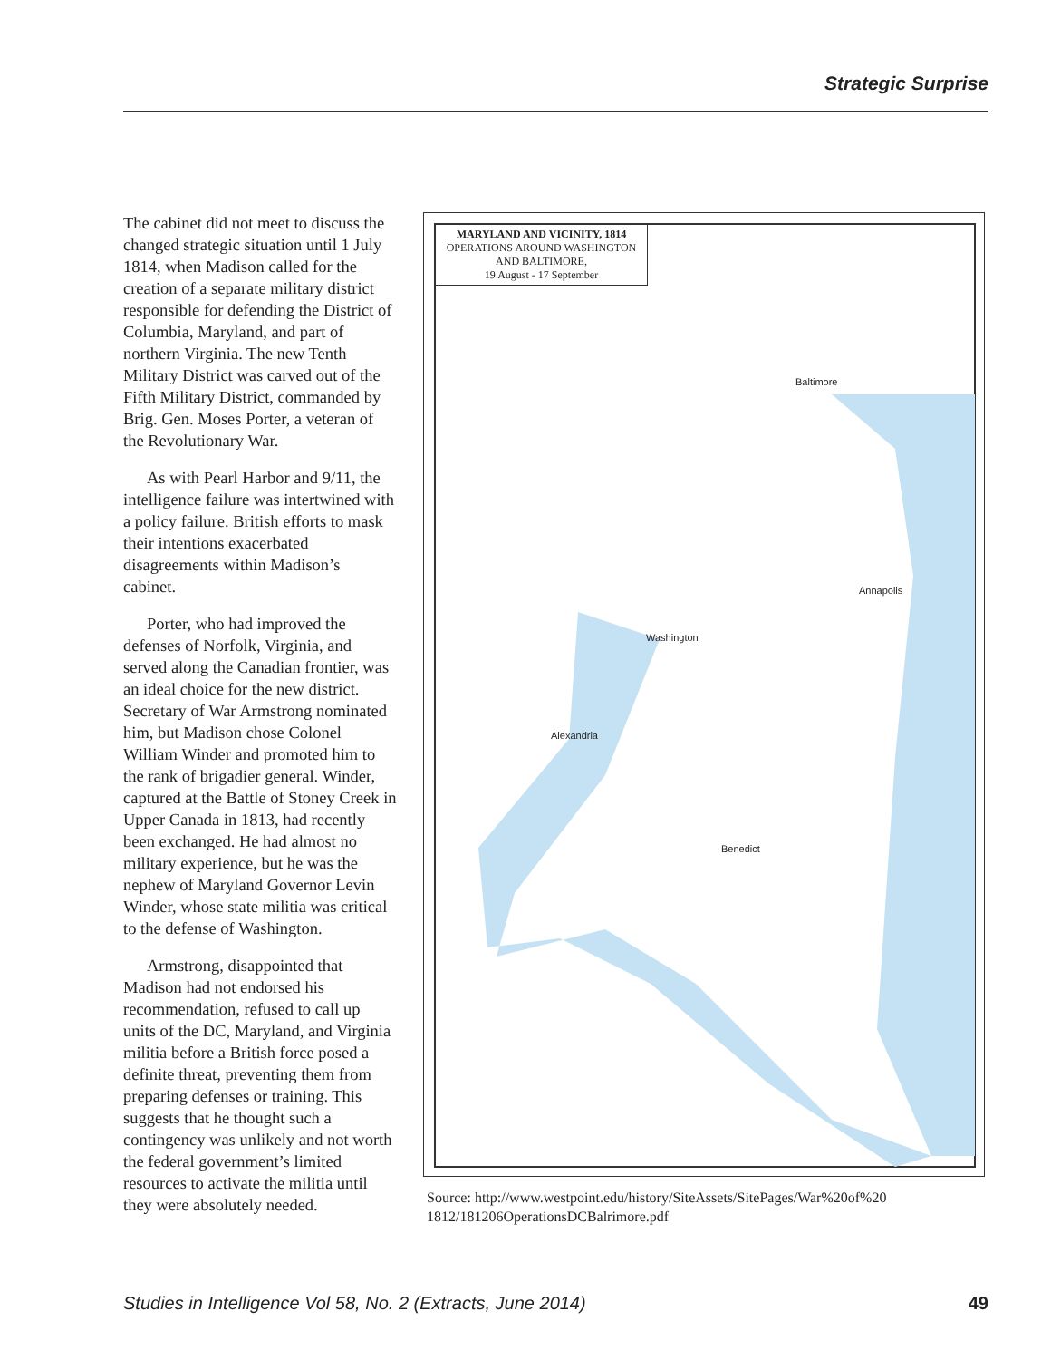Strategic Surprise
The cabinet did not meet to discuss the changed strategic situation until 1 July 1814, when Madison called for the creation of a separate military district responsible for defending the District of Columbia, Maryland, and part of northern Virginia. The new Tenth Military District was carved out of the Fifth Military District, commanded by Brig. Gen. Moses Porter, a veteran of the Revolutionary War.
As with Pearl Harbor and 9/11, the intelligence failure was intertwined with a policy failure. British efforts to mask their intentions exacerbated disagreements within Madison’s cabinet.
Porter, who had improved the defenses of Norfolk, Virginia, and served along the Canadian frontier, was an ideal choice for the new district. Secretary of War Armstrong nominated him, but Madison chose Colonel William Winder and promoted him to the rank of brigadier general. Winder, captured at the Battle of Stoney Creek in Upper Canada in 1813, had recently been exchanged. He had almost no military experience, but he was the nephew of Maryland Governor Levin Winder, whose state militia was critical to the defense of Washington.
Armstrong, disappointed that Madison had not endorsed his recommendation, refused to call up units of the DC, Maryland, and Virginia militia before a British force posed a definite threat, preventing them from preparing defenses or training. This suggests that he thought such a contingency was unlikely and not worth the federal government’s limited resources to activate the militia until they were absolutely needed.
MARYLAND AND VICINITY, 1814
OPERATIONS AROUND WASHINGTON
AND BALTIMORE,
19 August - 17 September
Baltimore
Washington
Annapolis
Alexandria
Benedict
Source: http://www.westpoint.edu/history/SiteAssets/SitePages/War%20of%20 1812/181206OperationsDCBalrimore.pdf
Studies in Intelligence Vol 58, No. 2 (Extracts, June 2014) 49